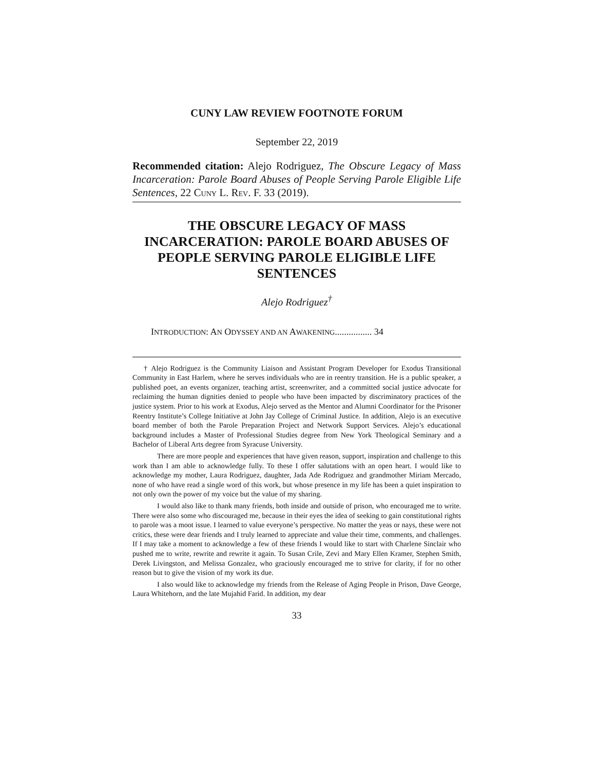CUNY LAW REVIEW FOOTNOTE FORUM
September 22, 2019
Recommended citation: Alejo Rodriguez, The Obscure Legacy of Mass Incarceration: Parole Board Abuses of People Serving Parole Eligible Life Sentences, 22 CUNY L. REV. F. 33 (2019).
THE OBSCURE LEGACY OF MASS INCARCERATION: PAROLE BOARD ABUSES OF PEOPLE SERVING PAROLE ELIGIBLE LIFE SENTENCES
Alejo Rodriguez<sup>†</sup>
INTRODUCTION: AN ODYSSEY AND AN AWAKENING................ 34
† Alejo Rodriguez is the Community Liaison and Assistant Program Developer for Exodus Transitional Community in East Harlem, where he serves individuals who are in reentry transition. He is a public speaker, a published poet, an events organizer, teaching artist, screenwriter, and a committed social justice advocate for reclaiming the human dignities denied to people who have been impacted by discriminatory practices of the justice system. Prior to his work at Exodus, Alejo served as the Mentor and Alumni Coordinator for the Prisoner Reentry Institute’s College Initiative at John Jay College of Criminal Justice. In addition, Alejo is an executive board member of both the Parole Preparation Project and Network Support Services. Alejo’s educational background includes a Master of Professional Studies degree from New York Theological Seminary and a Bachelor of Liberal Arts degree from Syracuse University.
There are more people and experiences that have given reason, support, inspiration and challenge to this work than I am able to acknowledge fully. To these I offer salutations with an open heart. I would like to acknowledge my mother, Laura Rodriguez, daughter, Jada Ade Rodriguez and grandmother Miriam Mercado, none of who have read a single word of this work, but whose presence in my life has been a quiet inspiration to not only own the power of my voice but the value of my sharing.
I would also like to thank many friends, both inside and outside of prison, who encouraged me to write. There were also some who discouraged me, because in their eyes the idea of seeking to gain constitutional rights to parole was a moot issue. I learned to value everyone’s perspective. No matter the yeas or nays, these were not critics, these were dear friends and I truly learned to appreciate and value their time, comments, and challenges. If I may take a moment to acknowledge a few of these friends I would like to start with Charlene Sinclair who pushed me to write, rewrite and rewrite it again. To Susan Crile, Zevi and Mary Ellen Kramer, Stephen Smith, Derek Livingston, and Melissa Gonzalez, who graciously encouraged me to strive for clarity, if for no other reason but to give the vision of my work its due.
I also would like to acknowledge my friends from the Release of Aging People in Prison, Dave George, Laura Whitehorn, and the late Mujahid Farid. In addition, my dear
33